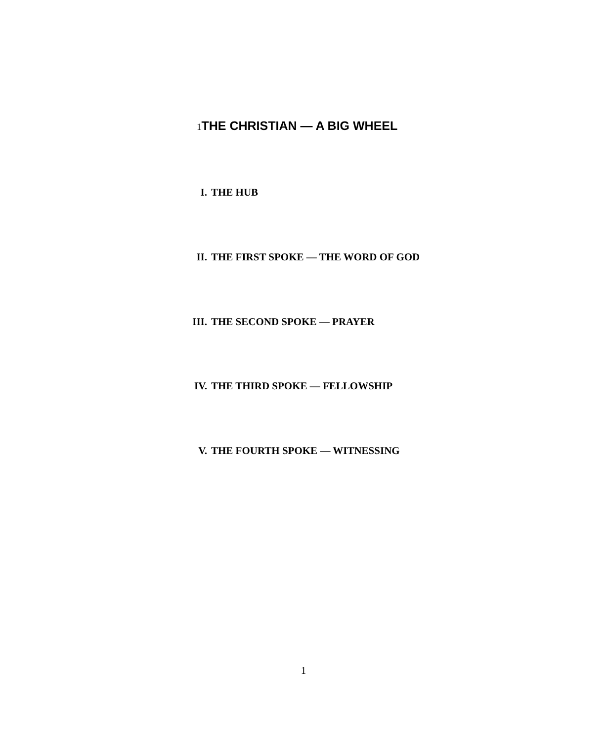1 THE CHRISTIAN — A BIG WHEEL
I. THE HUB
II. THE FIRST SPOKE — THE WORD OF GOD
III. THE SECOND SPOKE — PRAYER
IV. THE THIRD SPOKE — FELLOWSHIP
V. THE FOURTH SPOKE — WITNESSING
1